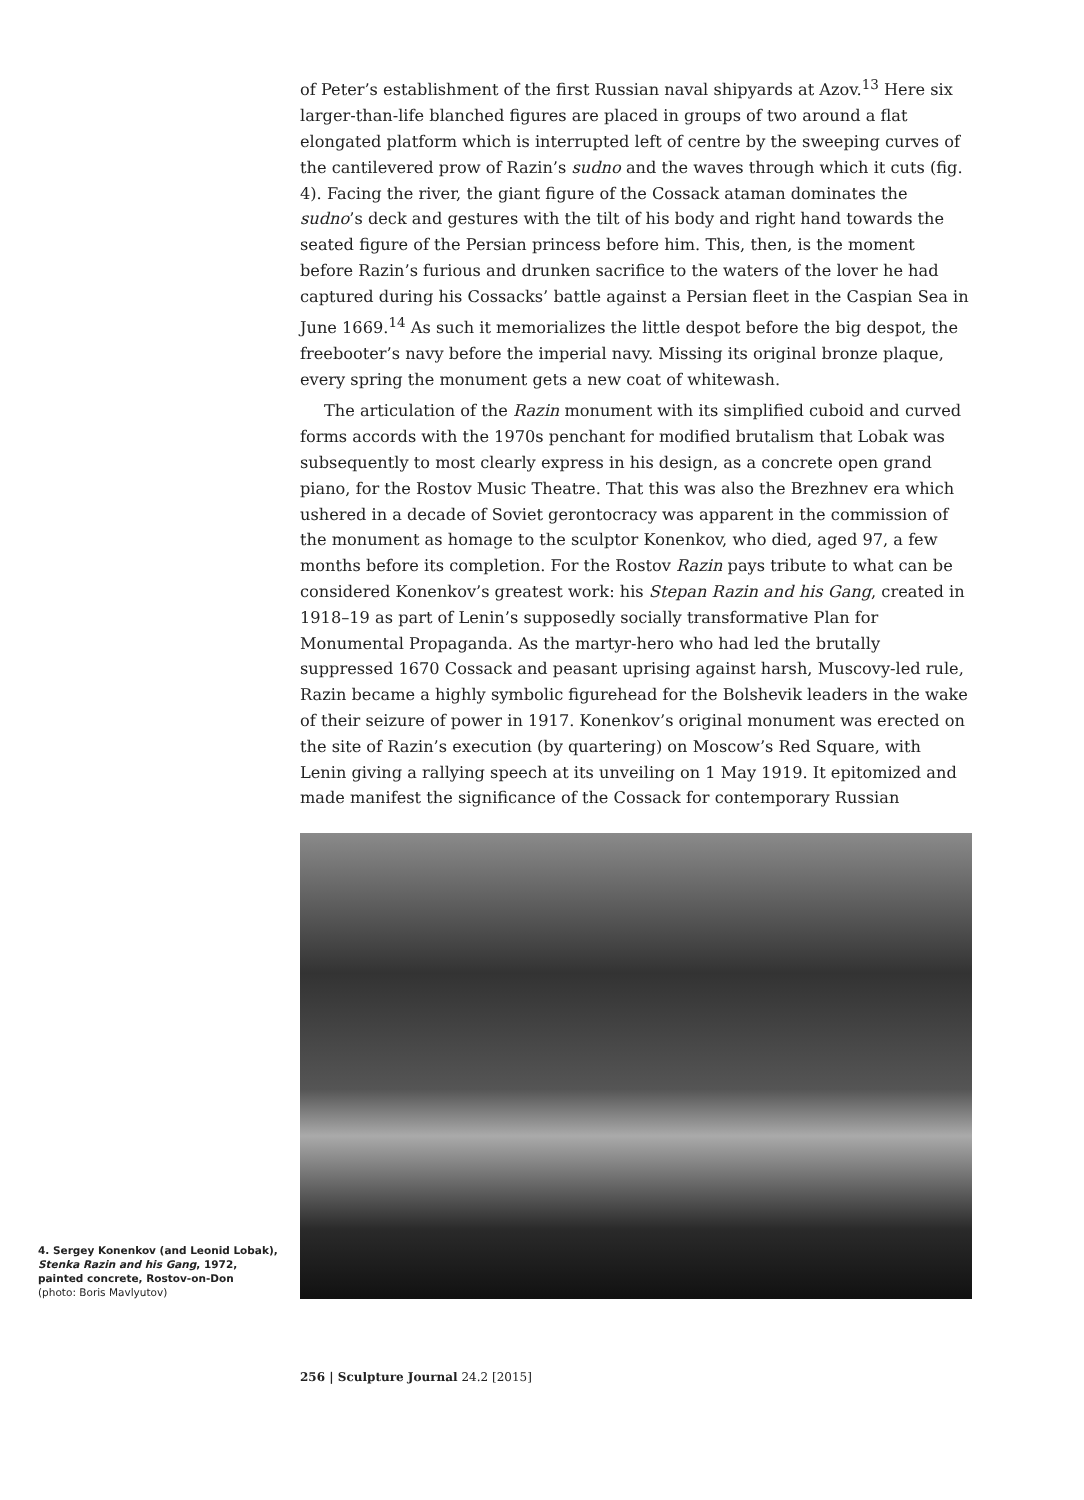of Peter’s establishment of the first Russian naval shipyards at Azov.<sup>13</sup> Here six larger-than-life blanched figures are placed in groups of two around a flat elongated platform which is interrupted left of centre by the sweeping curves of the cantilevered prow of Razin’s sudno and the waves through which it cuts (fig. 4). Facing the river, the giant figure of the Cossack ataman dominates the sudno’s deck and gestures with the tilt of his body and right hand towards the seated figure of the Persian princess before him. This, then, is the moment before Razin’s furious and drunken sacrifice to the waters of the lover he had captured during his Cossacks’ battle against a Persian fleet in the Caspian Sea in June 1669.<sup>14</sup> As such it memorializes the little despot before the big despot, the freebooter’s navy before the imperial navy. Missing its original bronze plaque, every spring the monument gets a new coat of whitewash.
The articulation of the Razin monument with its simplified cuboid and curved forms accords with the 1970s penchant for modified brutalism that Lobak was subsequently to most clearly express in his design, as a concrete open grand piano, for the Rostov Music Theatre. That this was also the Brezhnev era which ushered in a decade of Soviet gerontocracy was apparent in the commission of the monument as homage to the sculptor Konenkov, who died, aged 97, a few months before its completion. For the Rostov Razin pays tribute to what can be considered Konenkov’s greatest work: his Stepan Razin and his Gang, created in 1918–19 as part of Lenin’s supposedly socially transformative Plan for Monumental Propaganda. As the martyr-hero who had led the brutally suppressed 1670 Cossack and peasant uprising against harsh, Muscovy-led rule, Razin became a highly symbolic figurehead for the Bolshevik leaders in the wake of their seizure of power in 1917. Konenkov’s original monument was erected on the site of Razin’s execution (by quartering) on Moscow’s Red Square, with Lenin giving a rallying speech at its unveiling on 1 May 1919. It epitomized and made manifest the significance of the Cossack for contemporary Russian
4. Sergey Konenkov (and Leonid Lobak), Stenka Razin and his Gang, 1972, painted concrete, Rostov-on-Don
(photo: Boris Mavlyutov)
256 | Sculpture Journal 24.2 [2015]